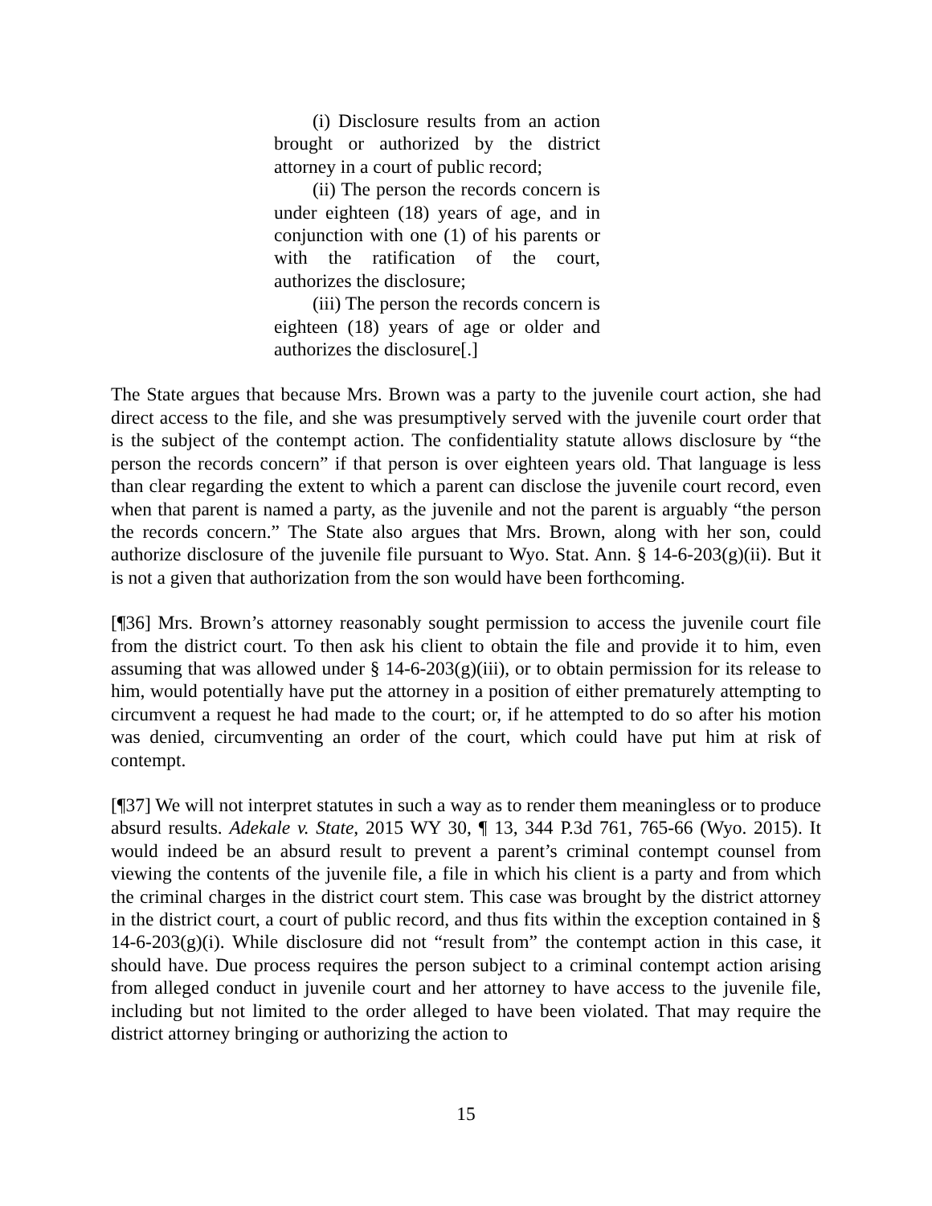(i) Disclosure results from an action brought or authorized by the district attorney in a court of public record;
(ii) The person the records concern is under eighteen (18) years of age, and in conjunction with one (1) of his parents or with the ratification of the court, authorizes the disclosure;
(iii) The person the records concern is eighteen (18) years of age or older and authorizes the disclosure[.]
The State argues that because Mrs. Brown was a party to the juvenile court action, she had direct access to the file, and she was presumptively served with the juvenile court order that is the subject of the contempt action. The confidentiality statute allows disclosure by “the person the records concern” if that person is over eighteen years old. That language is less than clear regarding the extent to which a parent can disclose the juvenile court record, even when that parent is named a party, as the juvenile and not the parent is arguably “the person the records concern.” The State also argues that Mrs. Brown, along with her son, could authorize disclosure of the juvenile file pursuant to Wyo. Stat. Ann. § 14-6-203(g)(ii). But it is not a given that authorization from the son would have been forthcoming.
[¶36] Mrs. Brown’s attorney reasonably sought permission to access the juvenile court file from the district court. To then ask his client to obtain the file and provide it to him, even assuming that was allowed under § 14-6-203(g)(iii), or to obtain permission for its release to him, would potentially have put the attorney in a position of either prematurely attempting to circumvent a request he had made to the court; or, if he attempted to do so after his motion was denied, circumventing an order of the court, which could have put him at risk of contempt.
[¶37] We will not interpret statutes in such a way as to render them meaningless or to produce absurd results. Adekale v. State, 2015 WY 30, ¶ 13, 344 P.3d 761, 765-66 (Wyo. 2015). It would indeed be an absurd result to prevent a parent’s criminal contempt counsel from viewing the contents of the juvenile file, a file in which his client is a party and from which the criminal charges in the district court stem. This case was brought by the district attorney in the district court, a court of public record, and thus fits within the exception contained in § 14-6-203(g)(i). While disclosure did not “result from” the contempt action in this case, it should have. Due process requires the person subject to a criminal contempt action arising from alleged conduct in juvenile court and her attorney to have access to the juvenile file, including but not limited to the order alleged to have been violated. That may require the district attorney bringing or authorizing the action to
15